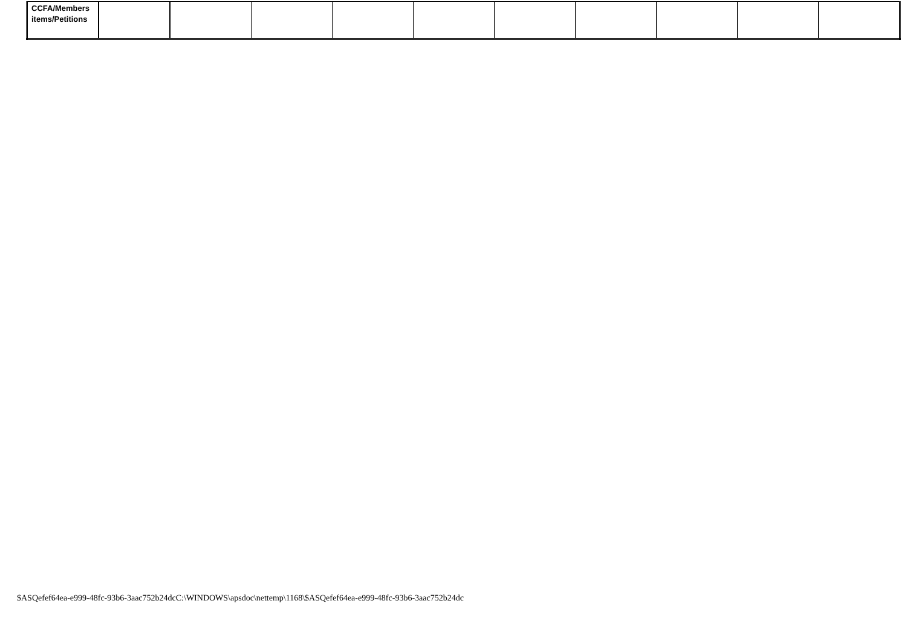| CCFA/Members items/Petitions | | | | | | | | | | |
$ASQefef64ea-e999-48fc-93b6-3aac752b24dcC:\WINDOWS\apsdoc\nettemp\1168\$ASQefef64ea-e999-48fc-93b6-3aac752b24dc